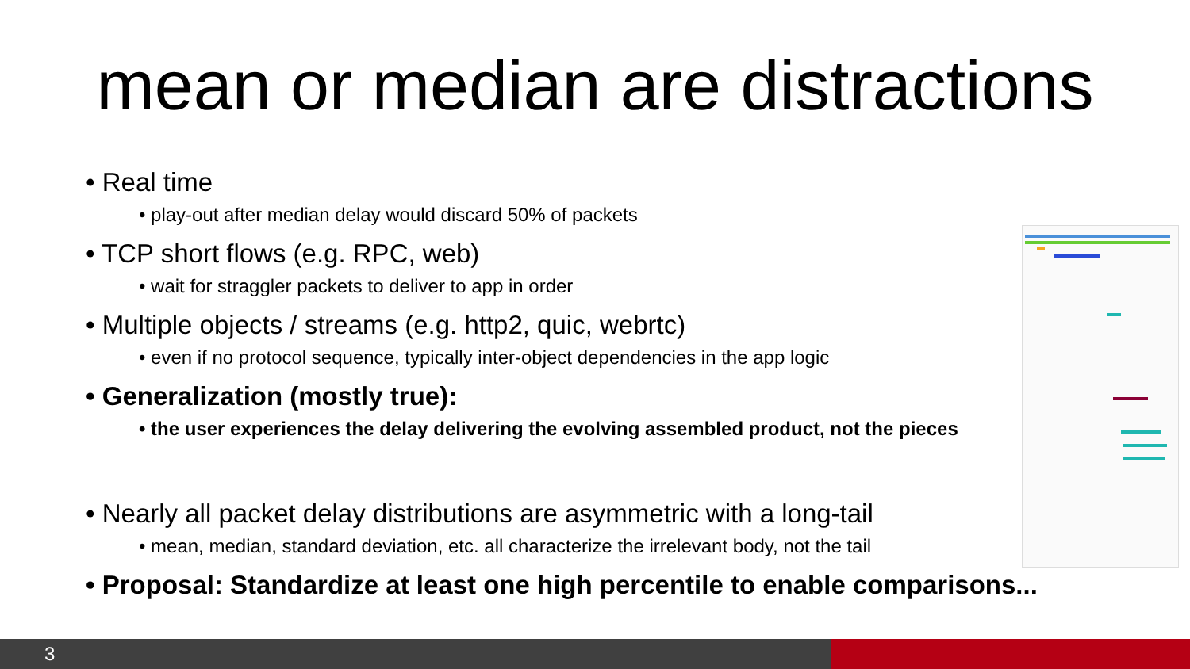mean or median are distractions
• Real time
• play-out after median delay would discard 50% of packets
• TCP short flows (e.g. RPC, web)
• wait for straggler packets to deliver to app in order
• Multiple objects / streams (e.g. http2, quic, webrtc)
• even if no protocol sequence, typically inter-object dependencies in the app logic
• Generalization (mostly true):
• the user experiences the delay delivering the evolving assembled product, not the pieces
• Nearly all packet delay distributions are asymmetric with a long-tail
• mean, median, standard deviation, etc. all characterize the irrelevant body, not the tail
• Proposal: Standardize at least one high percentile to enable comparisons...
3